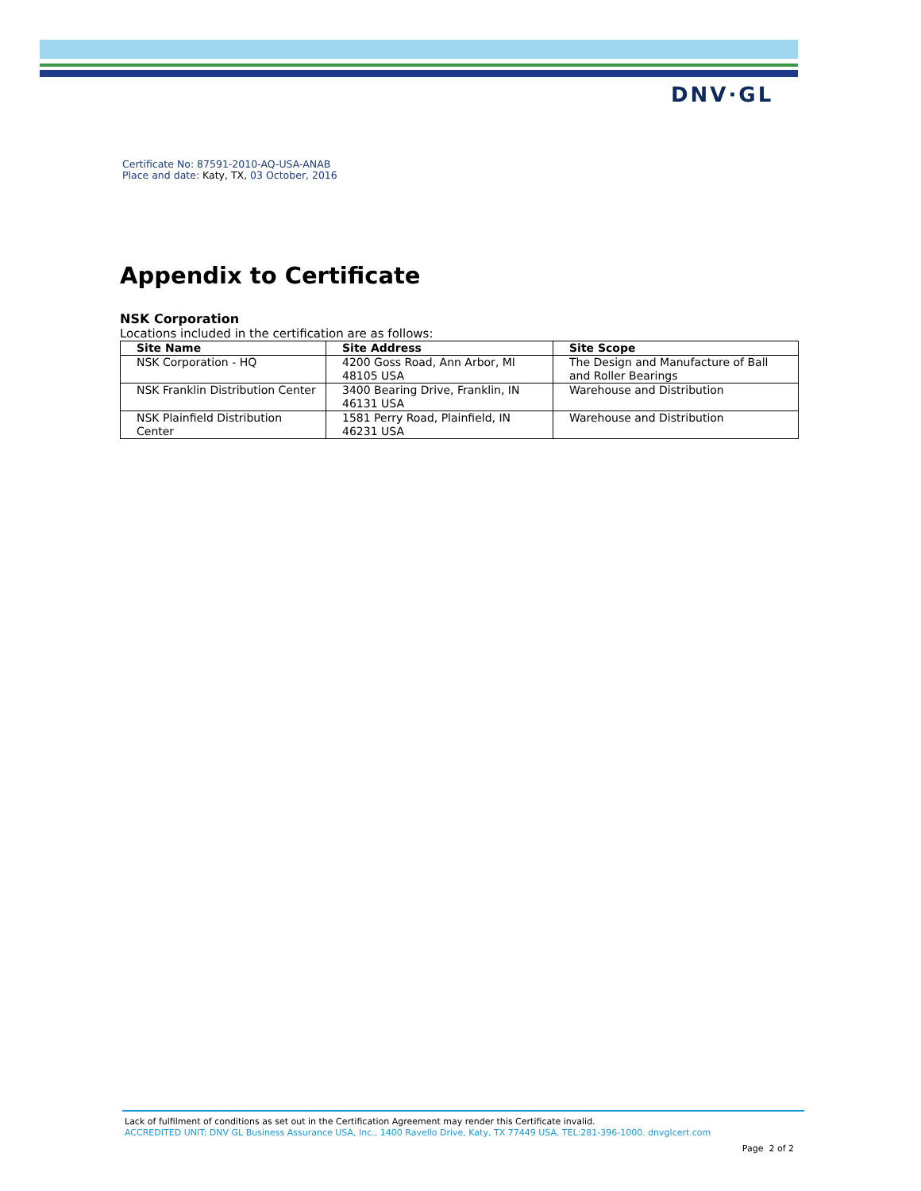DNV·GL
Certificate No: 87591-2010-AQ-USA-ANAB
Place and date: Katy, TX, 03 October, 2016
Appendix to Certificate
NSK Corporation
Locations included in the certification are as follows:
| Site Name | Site Address | Site Scope |
| --- | --- | --- |
| NSK Corporation - HQ | 4200 Goss Road, Ann Arbor, MI 48105 USA | The Design and Manufacture of Ball and Roller Bearings |
| NSK Franklin Distribution Center | 3400 Bearing Drive, Franklin, IN 46131 USA | Warehouse and Distribution |
| NSK Plainfield Distribution Center | 1581 Perry Road, Plainfield, IN 46231 USA | Warehouse and Distribution |
Lack of fulfilment of conditions as set out in the Certification Agreement may render this Certificate invalid.
ACCREDITED UNIT: DNV GL Business Assurance USA, Inc., 1400 Ravello Drive, Katy, TX 77449 USA. TEL:281-396-1000. dnvglcert.com
Page 2 of 2